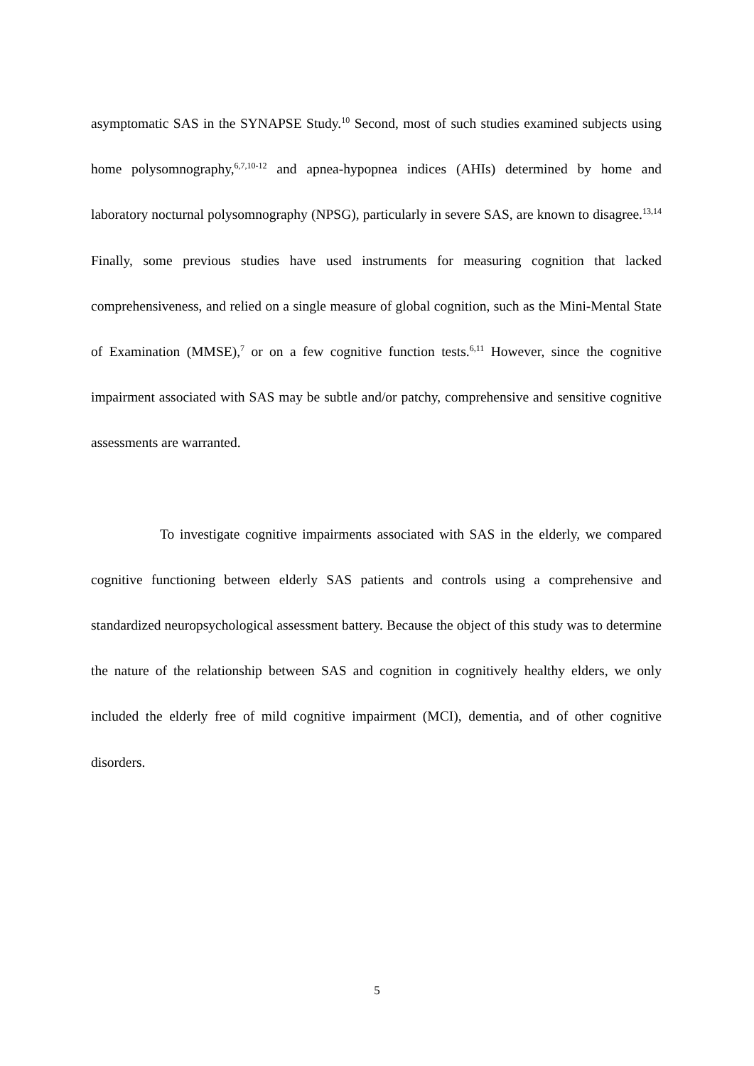asymptomatic SAS in the SYNAPSE Study.<sup>10</sup> Second, most of such studies examined subjects using home polysomnography,<sup>6,7,10-12</sup> and apnea-hypopnea indices (AHIs) determined by home and laboratory nocturnal polysomnography (NPSG), particularly in severe SAS, are known to disagree.<sup>13,14</sup> Finally, some previous studies have used instruments for measuring cognition that lacked comprehensiveness, and relied on a single measure of global cognition, such as the Mini-Mental State of Examination (MMSE),<sup>7</sup> or on a few cognitive function tests.<sup>6,11</sup> However, since the cognitive impairment associated with SAS may be subtle and/or patchy, comprehensive and sensitive cognitive assessments are warranted.
To investigate cognitive impairments associated with SAS in the elderly, we compared cognitive functioning between elderly SAS patients and controls using a comprehensive and standardized neuropsychological assessment battery. Because the object of this study was to determine the nature of the relationship between SAS and cognition in cognitively healthy elders, we only included the elderly free of mild cognitive impairment (MCI), dementia, and of other cognitive disorders.
5